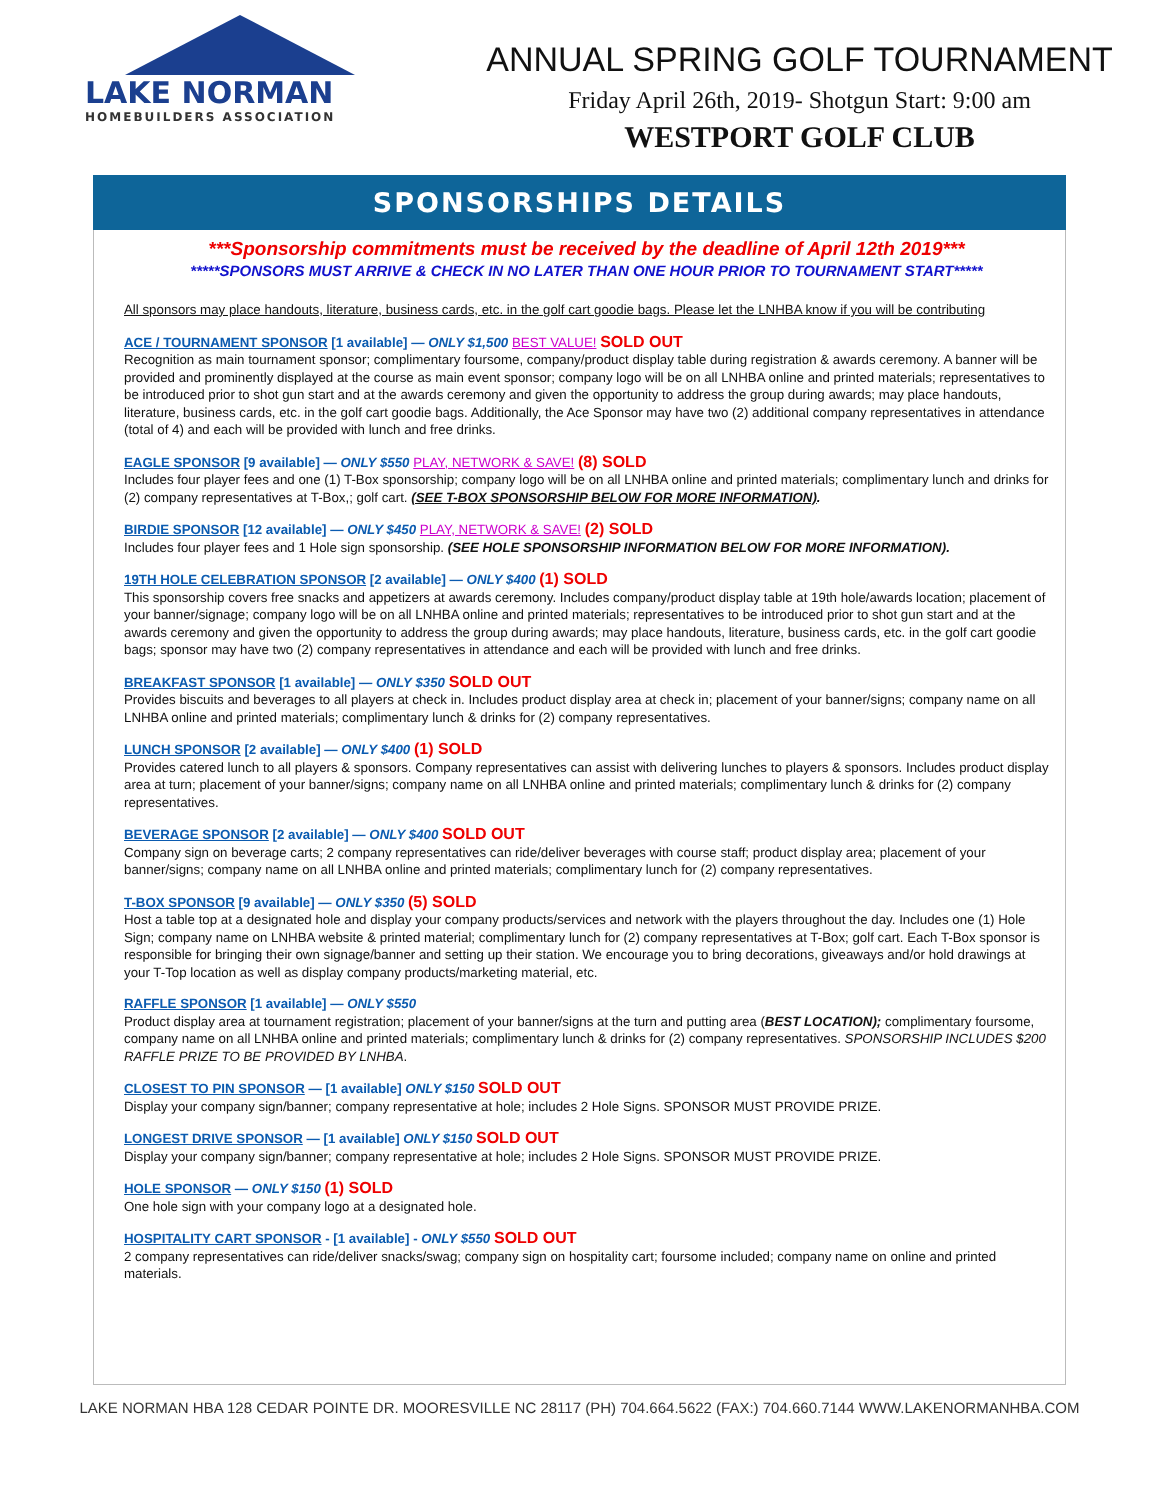LAKE NORMAN
HOMEBUILDERS ASSOCIATION
ANNUAL SPRING GOLF TOURNAMENT
Friday April 26th, 2019- Shotgun Start: 9:00 am
WESTPORT GOLF CLUB
SPONSORSHIPS DETAILS
***Sponsorship commitments must be received by the deadline of April 12th 2019***
*****SPONSORS MUST ARRIVE & CHECK IN NO LATER THAN ONE HOUR PRIOR TO TOURNAMENT START*****
All sponsors may place handouts, literature, business cards, etc. in the golf cart goodie bags. Please let the LNHBA know if you will be contributing
ACE / TOURNAMENT SPONSOR [1 available] — ONLY $1,500 BEST VALUE! SOLD OUT
Recognition as main tournament sponsor; complimentary foursome, company/product display table during registration & awards ceremony. A banner will be provided and prominently displayed at the course as main event sponsor; company logo will be on all LNHBA online and printed materials; representatives to be introduced prior to shot gun start and at the awards ceremony and given the opportunity to address the group during awards; may place handouts, literature, business cards, etc. in the golf cart goodie bags. Additionally, the Ace Sponsor may have two (2) additional company representatives in attendance (total of 4) and each will be provided with lunch and free drinks.
EAGLE SPONSOR [9 available] — ONLY $550 PLAY, NETWORK & SAVE! (8) SOLD
Includes four player fees and one (1) T-Box sponsorship; company logo will be on all LNHBA online and printed materials; complimentary lunch and drinks for (2) company representatives at T-Box,; golf cart. (SEE T-BOX SPONSORSHIP BELOW FOR MORE INFORMATION).
BIRDIE SPONSOR [12 available] — ONLY $450 PLAY, NETWORK & SAVE! (2) SOLD
Includes four player fees and 1 Hole sign sponsorship. (SEE HOLE SPONSORSHIP INFORMATION BELOW FOR MORE INFORMATION).
19TH HOLE CELEBRATION SPONSOR [2 available] — ONLY $400 (1) SOLD
This sponsorship covers free snacks and appetizers at awards ceremony. Includes company/product display table at 19th hole/awards location; placement of your banner/signage; company logo will be on all LNHBA online and printed materials; representatives to be introduced prior to shot gun start and at the awards ceremony and given the opportunity to address the group during awards; may place handouts, literature, business cards, etc. in the golf cart goodie bags; sponsor may have two (2) company representatives in attendance and each will be provided with lunch and free drinks.
BREAKFAST SPONSOR [1 available] — ONLY $350 SOLD OUT
Provides biscuits and beverages to all players at check in. Includes product display area at check in; placement of your banner/signs; company name on all LNHBA online and printed materials; complimentary lunch & drinks for (2) company representatives.
LUNCH SPONSOR [2 available] — ONLY $400 (1) SOLD
Provides catered lunch to all players & sponsors. Company representatives can assist with delivering lunches to players & sponsors. Includes product display area at turn; placement of your banner/signs; company name on all LNHBA online and printed materials; complimentary lunch & drinks for (2) company representatives.
BEVERAGE SPONSOR [2 available] — ONLY $400 SOLD OUT
Company sign on beverage carts; 2 company representatives can ride/deliver beverages with course staff; product display area; placement of your banner/signs; company name on all LNHBA online and printed materials; complimentary lunch for (2) company representatives.
T-BOX SPONSOR [9 available] — ONLY $350 (5) SOLD
Host a table top at a designated hole and display your company products/services and network with the players throughout the day. Includes one (1) Hole Sign; company name on LNHBA website & printed material; complimentary lunch for (2) company representatives at T-Box; golf cart. Each T-Box sponsor is responsible for bringing their own signage/banner and setting up their station. We encourage you to bring decorations, giveaways and/or hold drawings at your T-Top location as well as display company products/marketing material, etc.
RAFFLE SPONSOR [1 available] — ONLY $550
Product display area at tournament registration; placement of your banner/signs at the turn and putting area (BEST LOCATION); complimentary foursome, company name on all LNHBA online and printed materials; complimentary lunch & drinks for (2) company representatives. SPONSORSHIP INCLUDES $200 RAFFLE PRIZE TO BE PROVIDED BY LNHBA.
CLOSEST TO PIN SPONSOR — [1 available] ONLY $150 SOLD OUT
Display your company sign/banner; company representative at hole; includes 2 Hole Signs. SPONSOR MUST PROVIDE PRIZE.
LONGEST DRIVE SPONSOR — [1 available] ONLY $150 SOLD OUT
Display your company sign/banner; company representative at hole; includes 2 Hole Signs. SPONSOR MUST PROVIDE PRIZE.
HOLE SPONSOR — ONLY $150 (1) SOLD
One hole sign with your company logo at a designated hole.
HOSPITALITY CART SPONSOR - [1 available] - ONLY $550 SOLD OUT
2 company representatives can ride/deliver snacks/swag; company sign on hospitality cart; foursome included; company name on online and printed materials.
LAKE NORMAN HBA 128 CEDAR POINTE DR. MOORESVILLE NC 28117 (PH) 704.664.5622 (FAX:) 704.660.7144 WWW.LAKENORMANHBA.COM